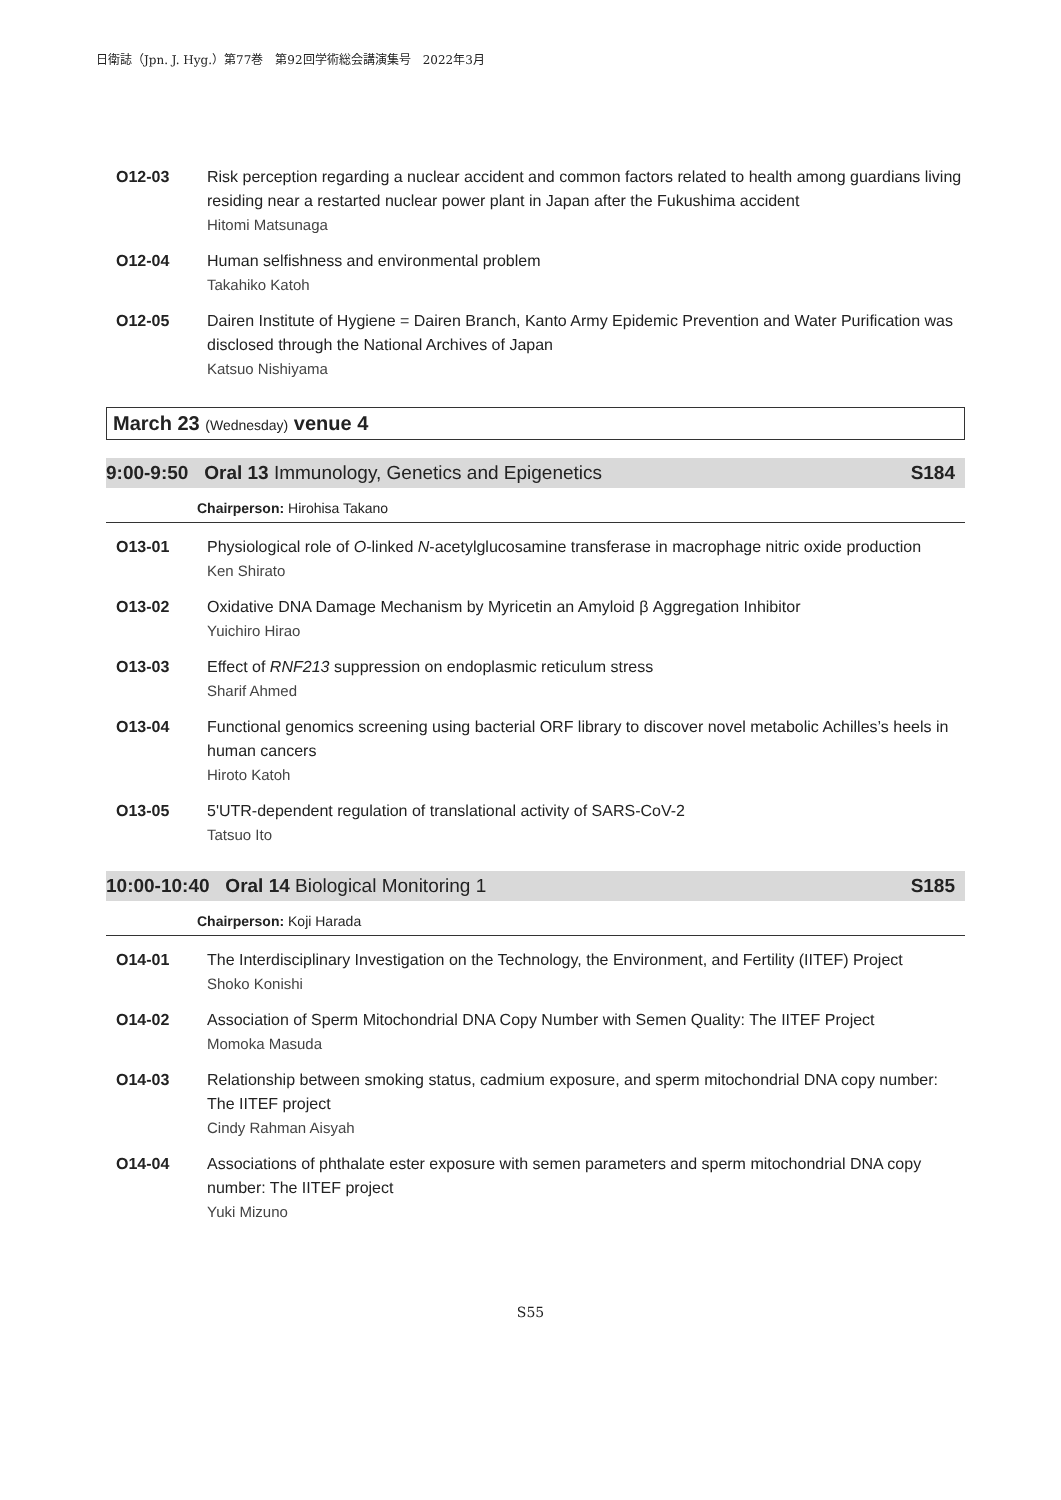日衛誌（Jpn. J. Hyg.）第77巻　第92回学術総会講演集号　2022年3月
O12-03 Risk perception regarding a nuclear accident and common factors related to health among guardians living residing near a restarted nuclear power plant in Japan after the Fukushima accident
Hitomi Matsunaga
O12-04 Human selfishness and environmental problem
Takahiko Katoh
O12-05 Dairen Institute of Hygiene = Dairen Branch, Kanto Army Epidemic Prevention and Water Purification was disclosed through the National Archives of Japan
Katsuo Nishiyama
March 23 (Wednesday) venue 4
9:00-9:50 Oral 13 Immunology, Genetics and Epigenetics S184
Chairperson: Hirohisa Takano
O13-01 Physiological role of O-linked N-acetylglucosamine transferase in macrophage nitric oxide production
Ken Shirato
O13-02 Oxidative DNA Damage Mechanism by Myricetin an Amyloid β Aggregation Inhibitor
Yuichiro Hirao
O13-03 Effect of RNF213 suppression on endoplasmic reticulum stress
Sharif Ahmed
O13-04 Functional genomics screening using bacterial ORF library to discover novel metabolic Achilles’s heels in human cancers
Hiroto Katoh
O13-05 5'UTR-dependent regulation of translational activity of SARS-CoV-2
Tatsuo Ito
10:00-10:40 Oral 14 Biological Monitoring 1 S185
Chairperson: Koji Harada
O14-01 The Interdisciplinary Investigation on the Technology, the Environment, and Fertility (IITEF) Project
Shoko Konishi
O14-02 Association of Sperm Mitochondrial DNA Copy Number with Semen Quality: The IITEF Project
Momoka Masuda
O14-03 Relationship between smoking status, cadmium exposure, and sperm mitochondrial DNA copy number: The IITEF project
Cindy Rahman Aisyah
O14-04 Associations of phthalate ester exposure with semen parameters and sperm mitochondrial DNA copy number: The IITEF project
Yuki Mizuno
S55